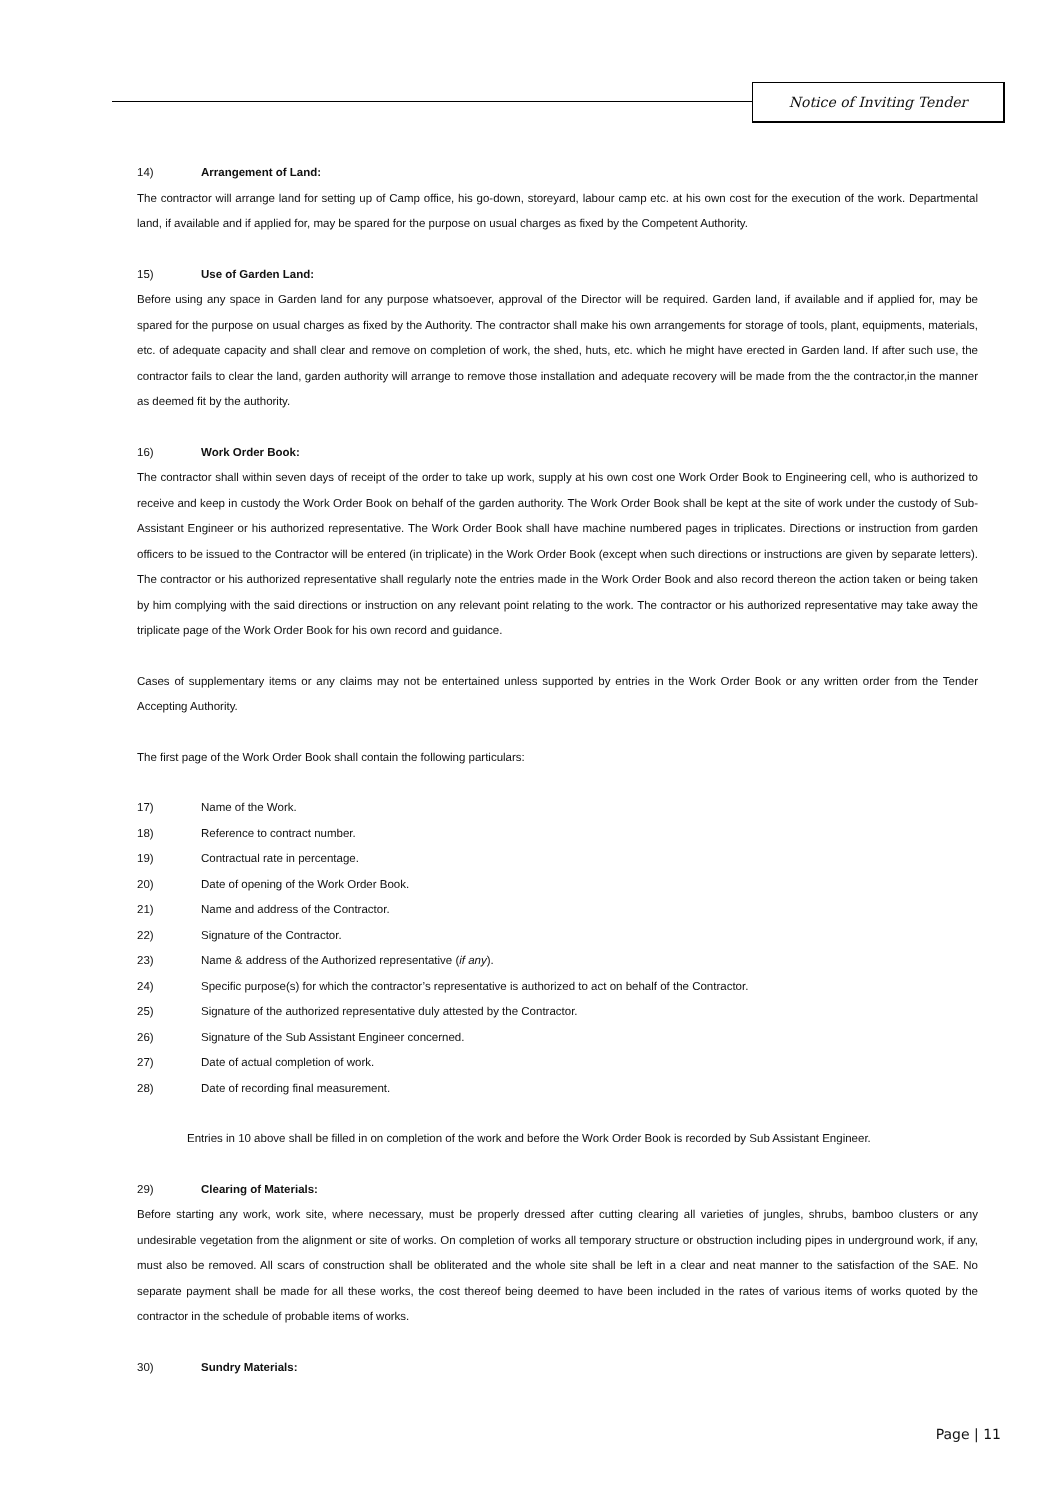Notice of Inviting Tender
14) Arrangement of Land:
The contractor will arrange land for setting up of Camp office, his go-down, storeyard, labour camp etc. at his own cost for the execution of the work. Departmental land, if available and if applied for, may be spared for the purpose on usual charges as fixed by the Competent Authority.
15) Use of Garden Land:
Before using any space in Garden land for any purpose whatsoever, approval of the Director will be required. Garden land, if available and if applied for, may be spared for the purpose on usual charges as fixed by the Authority. The contractor shall make his own arrangements for storage of tools, plant, equipments, materials, etc. of adequate capacity and shall clear and remove on completion of work, the shed, huts, etc. which he might have erected in Garden land. If after such use, the contractor fails to clear the land, garden authority will arrange to remove those installation and adequate recovery will be made from the the contractor,in the manner as deemed fit by the authority.
16) Work Order Book:
The contractor shall within seven days of receipt of the order to take up work, supply at his own cost one Work Order Book to Engineering cell, who is authorized to receive and keep in custody the Work Order Book on behalf of the garden authority. The Work Order Book shall be kept at the site of work under the custody of Sub-Assistant Engineer or his authorized representative. The Work Order Book shall have machine numbered pages in triplicates. Directions or instruction from garden officers to be issued to the Contractor will be entered (in triplicate) in the Work Order Book (except when such directions or instructions are given by separate letters). The contractor or his authorized representative shall regularly note the entries made in the Work Order Book and also record thereon the action taken or being taken by him complying with the said directions or instruction on any relevant point relating to the work. The contractor or his authorized representative may take away the triplicate page of the Work Order Book for his own record and guidance.
Cases of supplementary items or any claims may not be entertained unless supported by entries in the Work Order Book or any written order from the Tender Accepting Authority.
The first page of the Work Order Book shall contain the following particulars:
17) Name of the Work.
18) Reference to contract number.
19) Contractual rate in percentage.
20) Date of opening of the Work Order Book.
21) Name and address of the Contractor.
22) Signature of the Contractor.
23) Name & address of the Authorized representative (if any).
24) Specific purpose(s) for which the contractor’s representative is authorized to act on behalf of the Contractor.
25) Signature of the authorized representative duly attested by the Contractor.
26) Signature of the Sub Assistant Engineer concerned.
27) Date of actual completion of work.
28) Date of recording final measurement.
Entries in 10 above shall be filled in on completion of the work and before the Work Order Book is recorded by Sub Assistant Engineer.
29) Clearing of Materials:
Before starting any work, work site, where necessary, must be properly dressed after cutting clearing all varieties of jungles, shrubs, bamboo clusters or any undesirable vegetation from the alignment or site of works. On completion of works all temporary structure or obstruction including pipes in underground work, if any, must also be removed. All scars of construction shall be obliterated and the whole site shall be left in a clear and neat manner to the satisfaction of the SAE. No separate payment shall be made for all these works, the cost thereof being deemed to have been included in the rates of various items of works quoted by the contractor in the schedule of probable items of works.
30) Sundry Materials:
Page | 11